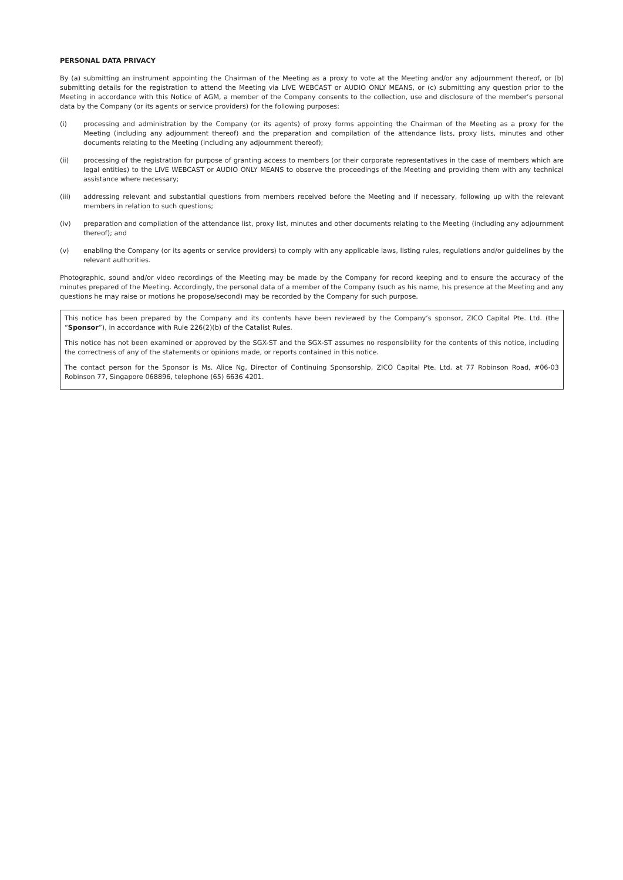PERSONAL DATA PRIVACY
By (a) submitting an instrument appointing the Chairman of the Meeting as a proxy to vote at the Meeting and/or any adjournment thereof, or (b) submitting details for the registration to attend the Meeting via LIVE WEBCAST or AUDIO ONLY MEANS, or (c) submitting any question prior to the Meeting in accordance with this Notice of AGM, a member of the Company consents to the collection, use and disclosure of the member’s personal data by the Company (or its agents or service providers) for the following purposes:
(i) processing and administration by the Company (or its agents) of proxy forms appointing the Chairman of the Meeting as a proxy for the Meeting (including any adjournment thereof) and the preparation and compilation of the attendance lists, proxy lists, minutes and other documents relating to the Meeting (including any adjournment thereof);
(ii) processing of the registration for purpose of granting access to members (or their corporate representatives in the case of members which are legal entities) to the LIVE WEBCAST or AUDIO ONLY MEANS to observe the proceedings of the Meeting and providing them with any technical assistance where necessary;
(iii) addressing relevant and substantial questions from members received before the Meeting and if necessary, following up with the relevant members in relation to such questions;
(iv) preparation and compilation of the attendance list, proxy list, minutes and other documents relating to the Meeting (including any adjournment thereof); and
(v) enabling the Company (or its agents or service providers) to comply with any applicable laws, listing rules, regulations and/or guidelines by the relevant authorities.
Photographic, sound and/or video recordings of the Meeting may be made by the Company for record keeping and to ensure the accuracy of the minutes prepared of the Meeting. Accordingly, the personal data of a member of the Company (such as his name, his presence at the Meeting and any questions he may raise or motions he propose/second) may be recorded by the Company for such purpose.
This notice has been prepared by the Company and its contents have been reviewed by the Company’s sponsor, ZICO Capital Pte. Ltd. (the “Sponsor”), in accordance with Rule 226(2)(b) of the Catalist Rules.
This notice has not been examined or approved by the SGX-ST and the SGX-ST assumes no responsibility for the contents of this notice, including the correctness of any of the statements or opinions made, or reports contained in this notice.
The contact person for the Sponsor is Ms. Alice Ng, Director of Continuing Sponsorship, ZICO Capital Pte. Ltd. at 77 Robinson Road, #06-03 Robinson 77, Singapore 068896, telephone (65) 6636 4201.